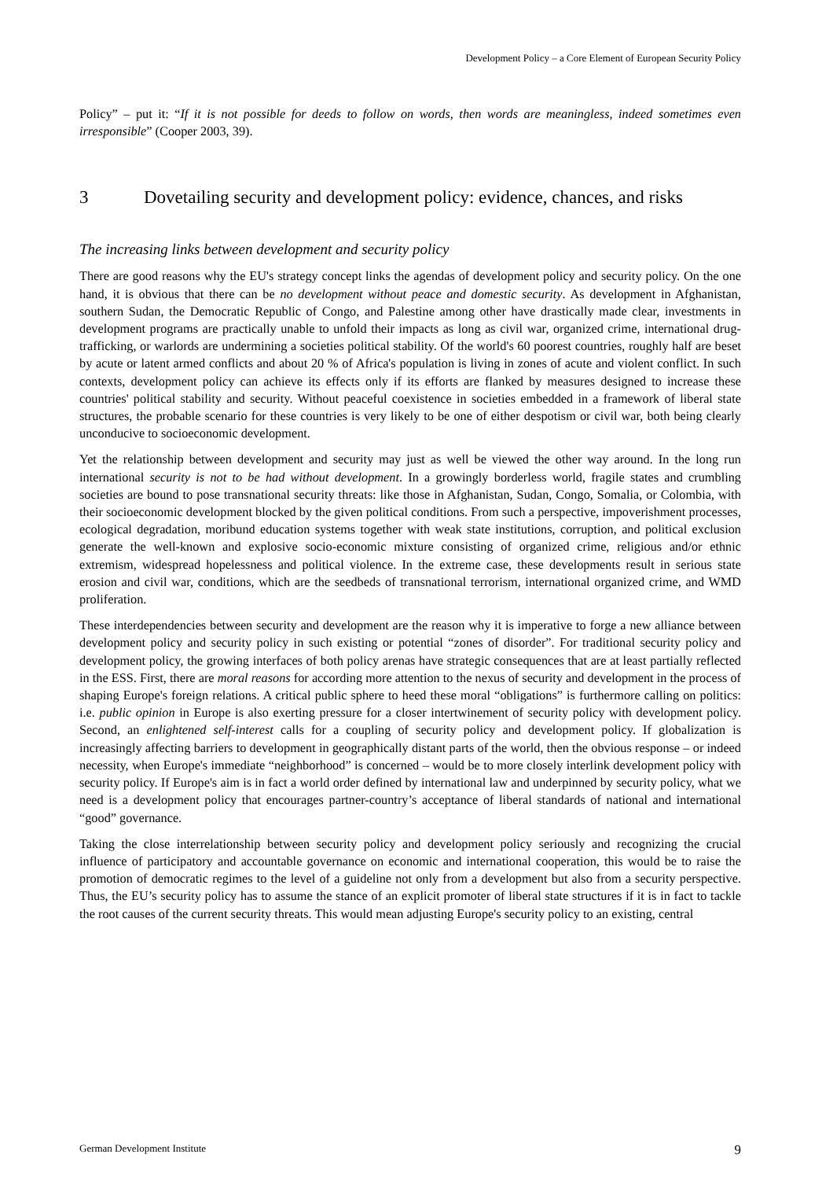Development Policy – a Core Element of European Security Policy
Policy” – put it: “If it is not possible for deeds to follow on words, then words are meaningless, indeed sometimes even irresponsible” (Cooper 2003, 39).
3 Dovetailing security and development policy: evidence, chances, and risks
The increasing links between development and security policy
There are good reasons why the EU's strategy concept links the agendas of development policy and security policy. On the one hand, it is obvious that there can be no development without peace and domestic security. As development in Afghanistan, southern Sudan, the Democratic Republic of Congo, and Palestine among other have drastically made clear, investments in development programs are practically unable to unfold their impacts as long as civil war, organized crime, international drug-trafficking, or warlords are undermining a societies political stability. Of the world's 60 poorest countries, roughly half are beset by acute or latent armed conflicts and about 20 % of Africa's population is living in zones of acute and violent conflict. In such contexts, development policy can achieve its effects only if its efforts are flanked by measures designed to increase these countries' political stability and security. Without peaceful coexistence in societies embedded in a framework of liberal state structures, the probable scenario for these countries is very likely to be one of either despotism or civil war, both being clearly unconducive to socioeconomic development.
Yet the relationship between development and security may just as well be viewed the other way around. In the long run international security is not to be had without development. In a growingly borderless world, fragile states and crumbling societies are bound to pose transnational security threats: like those in Afghanistan, Sudan, Congo, Somalia, or Colombia, with their socioeconomic development blocked by the given political conditions. From such a perspective, impoverishment processes, ecological degradation, moribund education systems together with weak state institutions, corruption, and political exclusion generate the well-known and explosive socio-economic mixture consisting of organized crime, religious and/or ethnic extremism, widespread hopelessness and political violence. In the extreme case, these developments result in serious state erosion and civil war, conditions, which are the seedbeds of transnational terrorism, international organized crime, and WMD proliferation.
These interdependencies between security and development are the reason why it is imperative to forge a new alliance between development policy and security policy in such existing or potential “zones of disorder”. For traditional security policy and development policy, the growing interfaces of both policy arenas have strategic consequences that are at least partially reflected in the ESS. First, there are moral reasons for according more attention to the nexus of security and development in the process of shaping Europe's foreign relations. A critical public sphere to heed these moral “obligations” is furthermore calling on politics: i.e. public opinion in Europe is also exerting pressure for a closer intertwinement of security policy with development policy. Second, an enlightened self-interest calls for a coupling of security policy and development policy. If globalization is increasingly affecting barriers to development in geographically distant parts of the world, then the obvious response – or indeed necessity, when Europe's immediate “neighborhood” is concerned – would be to more closely interlink development policy with security policy. If Europe's aim is in fact a world order defined by international law and underpinned by security policy, what we need is a development policy that encourages partner-country’s acceptance of liberal standards of national and international “good” governance.
Taking the close interrelationship between security policy and development policy seriously and recognizing the crucial influence of participatory and accountable governance on economic and international cooperation, this would be to raise the promotion of democratic regimes to the level of a guideline not only from a development but also from a security perspective. Thus, the EU’s security policy has to assume the stance of an explicit promoter of liberal state structures if it is in fact to tackle the root causes of the current security threats. This would mean adjusting Europe's security policy to an existing, central
German Development Institute 9